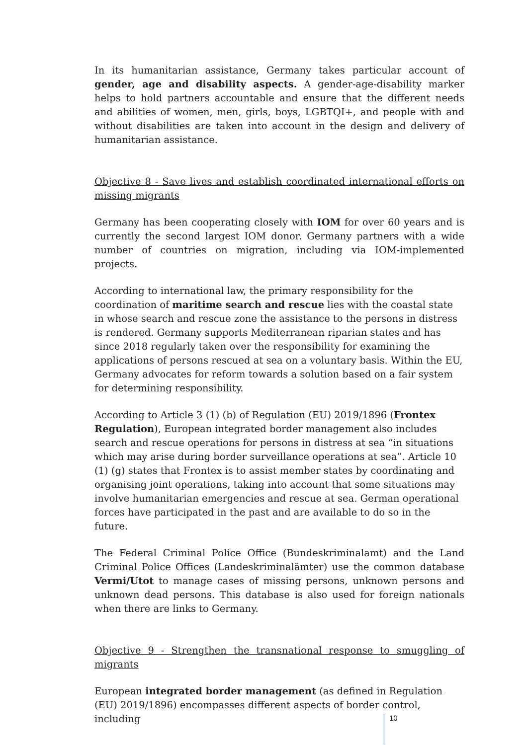In its humanitarian assistance, Germany takes particular account of gender, age and disability aspects. A gender-age-disability marker helps to hold partners accountable and ensure that the different needs and abilities of women, men, girls, boys, LGBTQI+, and people with and without disabilities are taken into account in the design and delivery of humanitarian assistance.
Objective 8 - Save lives and establish coordinated international efforts on missing migrants
Germany has been cooperating closely with IOM for over 60 years and is currently the second largest IOM donor. Germany partners with a wide number of countries on migration, including via IOM-implemented projects.
According to international law, the primary responsibility for the coordination of maritime search and rescue lies with the coastal state in whose search and rescue zone the assistance to the persons in distress is rendered. Germany supports Mediterranean riparian states and has since 2018 regularly taken over the responsibility for examining the applications of persons rescued at sea on a voluntary basis. Within the EU, Germany advocates for reform towards a solution based on a fair system for determining responsibility.
According to Article 3 (1) (b) of Regulation (EU) 2019/1896 (Frontex Regulation), European integrated border management also includes search and rescue operations for persons in distress at sea “in situations which may arise during border surveillance operations at sea”. Article 10 (1) (g) states that Frontex is to assist member states by coordinating and organising joint operations, taking into account that some situations may involve humanitarian emergencies and rescue at sea. German operational forces have participated in the past and are available to do so in the future.
The Federal Criminal Police Office (Bundeskriminalamt) and the Land Criminal Police Offices (Landeskriminalämter) use the common database Vermi/Utot to manage cases of missing persons, unknown persons and unknown dead persons. This database is also used for foreign nationals when there are links to Germany.
Objective 9 - Strengthen the transnational response to smuggling of migrants
European integrated border management (as defined in Regulation (EU) 2019/1896) encompasses different aspects of border control, including
10